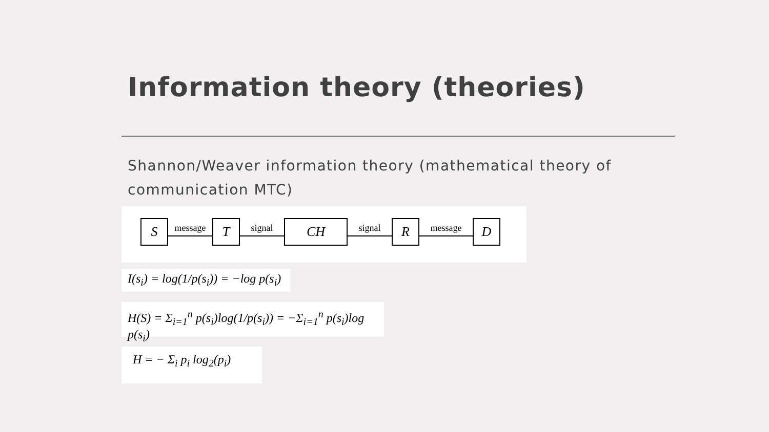Information theory (theories)
Shannon/Weaver information theory (mathematical theory of communication MTC)
S
message
T
signal
CH
signal
R
message
D
I(s<sub>i</sub>) = log(1/p(s<sub>i</sub>)) = −log p(s<sub>i</sub>)
H(S) = Σ<sub>i=1</sub><sup>n</sup> p(s<sub>i</sub>)log(1/p(s<sub>i</sub>)) = −Σ<sub>i=1</sub><sup>n</sup> p(s<sub>i</sub>)log p(s<sub>i</sub>)
H = − Σ<sub>i</sub> p<sub>i</sub> log<sub>2</sub>(p<sub>i</sub>)